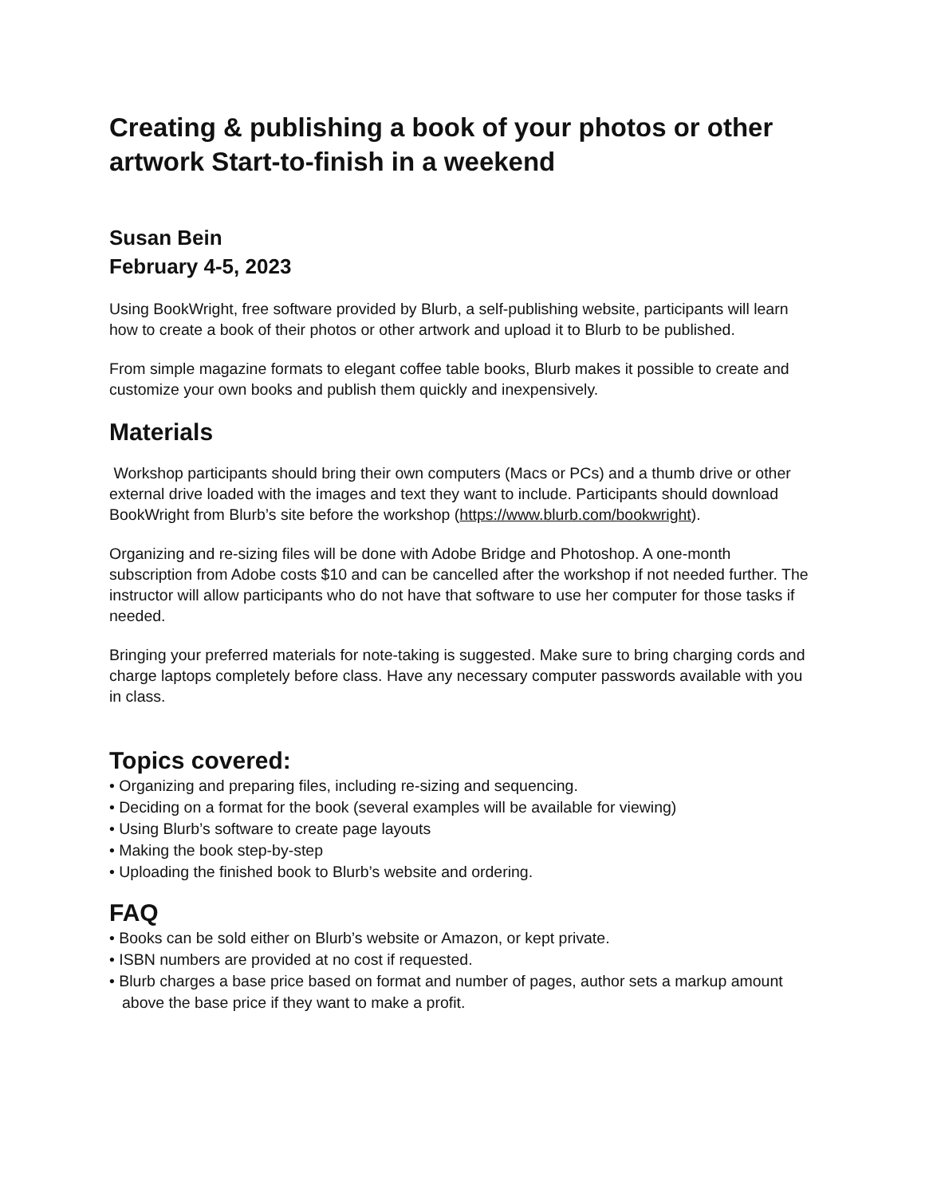Creating & publishing a book of your photos or other artwork Start-to-finish in a weekend
Susan Bein
February 4-5, 2023
Using BookWright, free software provided by Blurb, a self-publishing website, participants will learn how to create a book of their photos or other artwork and upload it to Blurb to be published.
From simple magazine formats to elegant coffee table books, Blurb makes it possible to create and customize your own books and publish them quickly and inexpensively.
Materials
Workshop participants should bring their own computers (Macs or PCs) and a thumb drive or other external drive loaded with the images and text they want to include. Participants should download BookWright from Blurb’s site before the workshop (https://www.blurb.com/bookwright).
Organizing and re-sizing files will be done with Adobe Bridge and Photoshop. A one-month subscription from Adobe costs $10 and can be cancelled after the workshop if not needed further. The instructor will allow participants who do not have that software to use her computer for those tasks if needed.
Bringing your preferred materials for note-taking is suggested. Make sure to bring charging cords and charge laptops completely before class. Have any necessary computer passwords available with you in class.
Topics covered:
• Organizing and preparing files, including re-sizing and sequencing.
• Deciding on a format for the book (several examples will be available for viewing)
• Using Blurb’s software to create page layouts
• Making the book step-by-step
• Uploading the finished book to Blurb’s website and ordering.
FAQ
• Books can be sold either on Blurb’s website or Amazon, or kept private.
• ISBN numbers are provided at no cost if requested.
• Blurb charges a base price based on format and number of pages, author sets a markup amount above the base price if they want to make a profit.